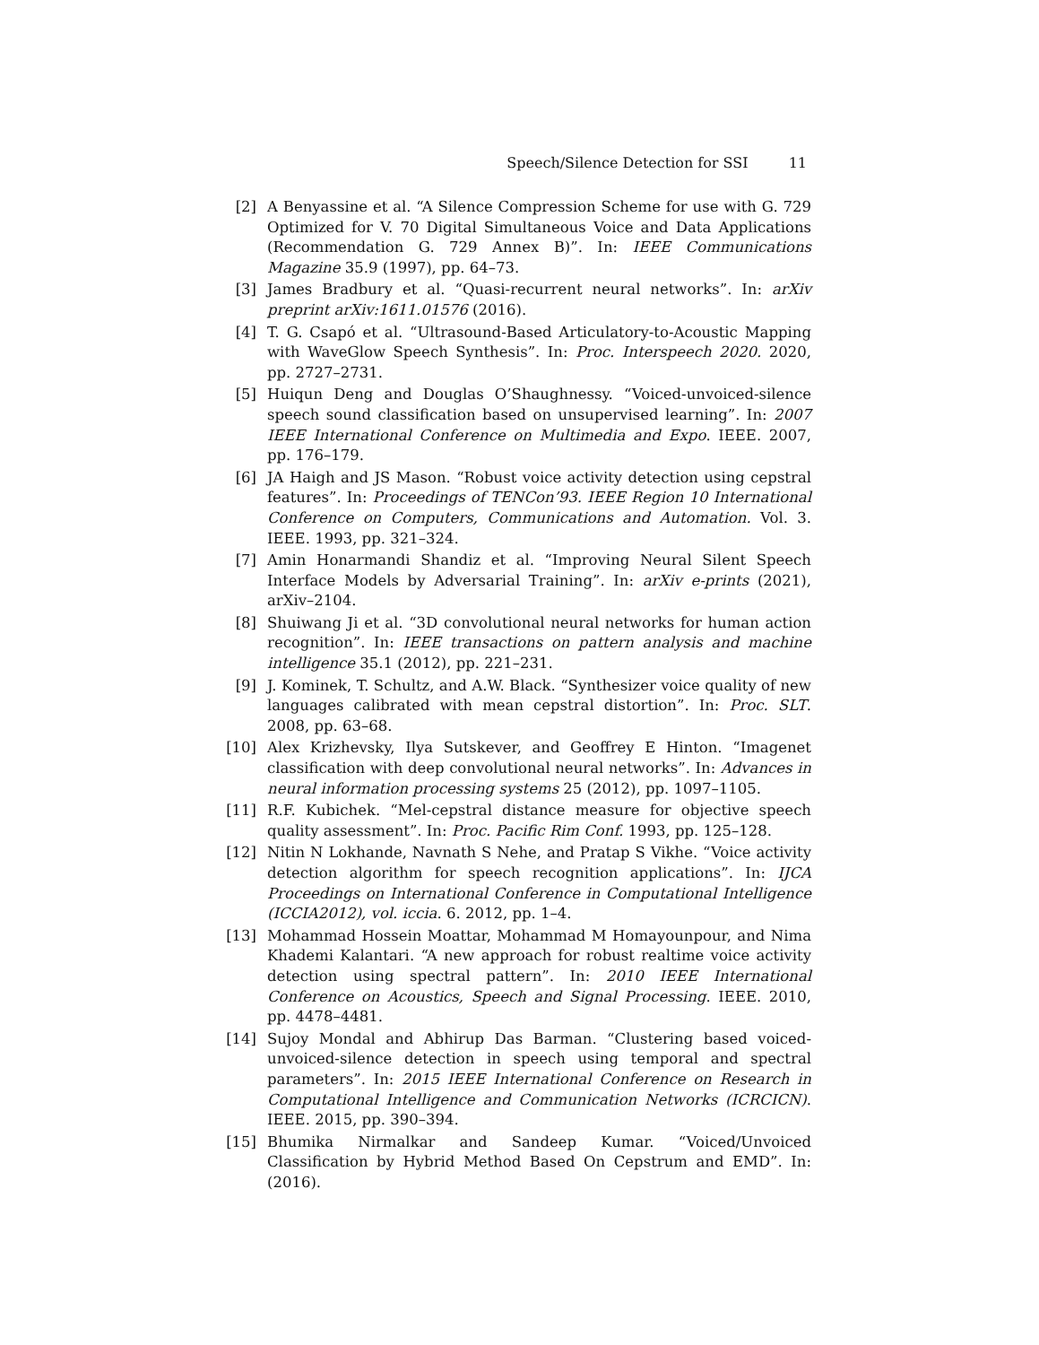Speech/Silence Detection for SSI 11
[2] A Benyassine et al. “A Silence Compression Scheme for use with G. 729 Optimized for V. 70 Digital Simultaneous Voice and Data Applications (Recommendation G. 729 Annex B)”. In: IEEE Communications Magazine 35.9 (1997), pp. 64–73.
[3] James Bradbury et al. “Quasi-recurrent neural networks”. In: arXiv preprint arXiv:1611.01576 (2016).
[4] T. G. Csapó et al. “Ultrasound-Based Articulatory-to-Acoustic Mapping with WaveGlow Speech Synthesis”. In: Proc. Interspeech 2020. 2020, pp. 2727–2731.
[5] Huiqun Deng and Douglas O’Shaughnessy. “Voiced-unvoiced-silence speech sound classification based on unsupervised learning”. In: 2007 IEEE International Conference on Multimedia and Expo. IEEE. 2007, pp. 176–179.
[6] JA Haigh and JS Mason. “Robust voice activity detection using cepstral features”. In: Proceedings of TENCon’93. IEEE Region 10 International Conference on Computers, Communications and Automation. Vol. 3. IEEE. 1993, pp. 321–324.
[7] Amin Honarmandi Shandiz et al. “Improving Neural Silent Speech Interface Models by Adversarial Training”. In: arXiv e-prints (2021), arXiv–2104.
[8] Shuiwang Ji et al. “3D convolutional neural networks for human action recognition”. In: IEEE transactions on pattern analysis and machine intelligence 35.1 (2012), pp. 221–231.
[9] J. Kominek, T. Schultz, and A.W. Black. “Synthesizer voice quality of new languages calibrated with mean cepstral distortion”. In: Proc. SLT. 2008, pp. 63–68.
[10] Alex Krizhevsky, Ilya Sutskever, and Geoffrey E Hinton. “Imagenet classification with deep convolutional neural networks”. In: Advances in neural information processing systems 25 (2012), pp. 1097–1105.
[11] R.F. Kubichek. “Mel-cepstral distance measure for objective speech quality assessment”. In: Proc. Pacific Rim Conf. 1993, pp. 125–128.
[12] Nitin N Lokhande, Navnath S Nehe, and Pratap S Vikhe. “Voice activity detection algorithm for speech recognition applications”. In: IJCA Proceedings on International Conference in Computational Intelligence (ICCIA2012), vol. iccia. 6. 2012, pp. 1–4.
[13] Mohammad Hossein Moattar, Mohammad M Homayounpour, and Nima Khademi Kalantari. “A new approach for robust realtime voice activity detection using spectral pattern”. In: 2010 IEEE International Conference on Acoustics, Speech and Signal Processing. IEEE. 2010, pp. 4478–4481.
[14] Sujoy Mondal and Abhirup Das Barman. “Clustering based voiced-unvoiced-silence detection in speech using temporal and spectral parameters”. In: 2015 IEEE International Conference on Research in Computational Intelligence and Communication Networks (ICRCICN). IEEE. 2015, pp. 390–394.
[15] Bhumika Nirmalkar and Sandeep Kumar. “Voiced/Unvoiced Classification by Hybrid Method Based On Cepstrum and EMD”. In: (2016).